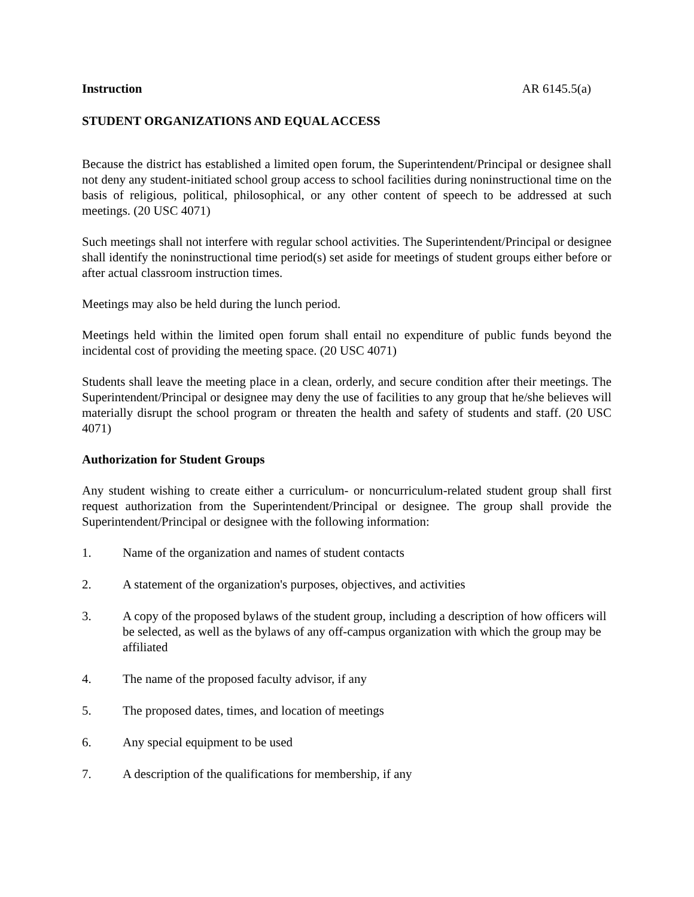Instruction AR 6145.5(a)
STUDENT ORGANIZATIONS AND EQUAL ACCESS
Because the district has established a limited open forum, the Superintendent/Principal or designee shall not deny any student-initiated school group access to school facilities during noninstructional time on the basis of religious, political, philosophical, or any other content of speech to be addressed at such meetings. (20 USC 4071)
Such meetings shall not interfere with regular school activities. The Superintendent/Principal or designee shall identify the noninstructional time period(s) set aside for meetings of student groups either before or after actual classroom instruction times.
Meetings may also be held during the lunch period.
Meetings held within the limited open forum shall entail no expenditure of public funds beyond the incidental cost of providing the meeting space. (20 USC 4071)
Students shall leave the meeting place in a clean, orderly, and secure condition after their meetings. The Superintendent/Principal or designee may deny the use of facilities to any group that he/she believes will materially disrupt the school program or threaten the health and safety of students and staff. (20 USC 4071)
Authorization for Student Groups
Any student wishing to create either a curriculum- or noncurriculum-related student group shall first request authorization from the Superintendent/Principal or designee. The group shall provide the Superintendent/Principal or designee with the following information:
1. Name of the organization and names of student contacts
2. A statement of the organization's purposes, objectives, and activities
3. A copy of the proposed bylaws of the student group, including a description of how officers will be selected, as well as the bylaws of any off-campus organization with which the group may be affiliated
4. The name of the proposed faculty advisor, if any
5. The proposed dates, times, and location of meetings
6. Any special equipment to be used
7. A description of the qualifications for membership, if any